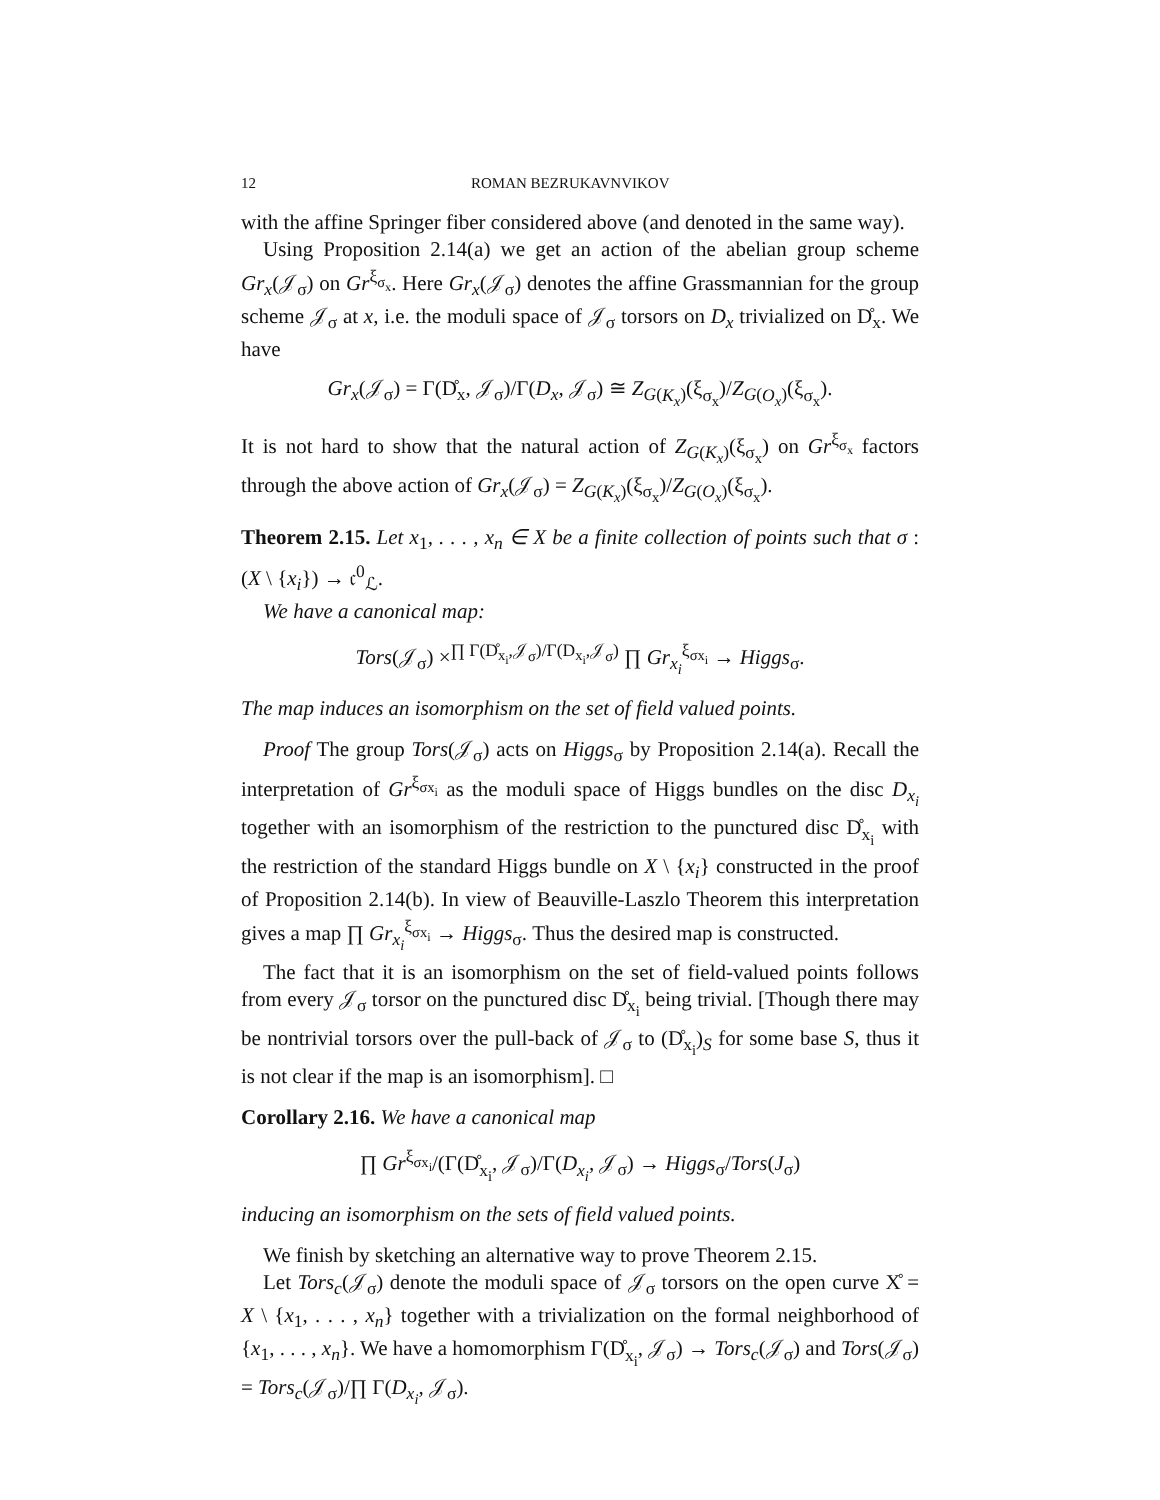12 ROMAN BEZRUKAVNVIKOV
with the affine Springer fiber considered above (and denoted in the same way).
Using Proposition 2.14(a) we get an action of the abelian group scheme Gr<sub>x</sub>(𝒥<sub>σ</sub>) on Gr<sup>ξ<sub>σ<sub>x</sub></sub></sup>. Here Gr<sub>x</sub>(𝒥<sub>σ</sub>) denotes the affine Grassmannian for the group scheme 𝒥<sub>σ</sub> at x, i.e. the moduli space of 𝒥<sub>σ</sub> torsors on D<sub>x</sub> trivialized on D̊<sub>x</sub>. We have
Gr<sub>x</sub>(𝒥<sub>σ</sub>) = Γ(D̊<sub>x</sub>, 𝒥<sub>σ</sub>)/Γ(D<sub>x</sub>, 𝒥<sub>σ</sub>) ≅ Z<sub>G(K<sub>x</sub>)</sub>(ξ<sub>σ<sub>x</sub></sub>)/Z<sub>G(O<sub>x</sub>)</sub>(ξ<sub>σ<sub>x</sub></sub>).
It is not hard to show that the natural action of Z<sub>G(K<sub>x</sub>)</sub>(ξ<sub>σ<sub>x</sub></sub>) on Gr<sup>ξ<sub>σ<sub>x</sub></sub></sup> factors through the above action of Gr<sub>x</sub>(𝒥<sub>σ</sub>) = Z<sub>G(K<sub>x</sub>)</sub>(ξ<sub>σ<sub>x</sub></sub>)/Z<sub>G(O<sub>x</sub>)</sub>(ξ<sub>σ<sub>x</sub></sub>).
Theorem 2.15. Let x<sub>1</sub>, . . . , x<sub>n</sub> ∈ X be a finite collection of points such that σ : (X \ {x<sub>i</sub>}) → 𝔠<sup>0</sup><sub>ℒ</sub>.
We have a canonical map:
Tors(𝒥<sub>σ</sub>) ×<sup>∏ Γ(D̊<sub>x<sub>i</sub></sub>,𝒥<sub>σ</sub>)/Γ(D<sub>x<sub>i</sub></sub>,𝒥<sub>σ</sub>)</sup> ∏ Gr<sub>x<sub>i</sub></sub><sup>ξ<sub>σx<sub>i</sub></sub></sup> → Higgs<sub>σ</sub>.
The map induces an isomorphism on the set of field valued points.
Proof The group Tors(𝒥<sub>σ</sub>) acts on Higgs<sub>σ</sub> by Proposition 2.14(a). Recall the interpretation of Gr<sup>ξ<sub>σx<sub>i</sub></sub></sup> as the moduli space of Higgs bundles on the disc D<sub>x<sub>i</sub></sub> together with an isomorphism of the restriction to the punctured disc D̊<sub>x<sub>i</sub></sub> with the restriction of the standard Higgs bundle on X \ {x<sub>i</sub>} constructed in the proof of Proposition 2.14(b). In view of Beauville-Laszlo Theorem this interpretation gives a map ∏ Gr<sub>x<sub>i</sub></sub><sup>ξ<sub>σx<sub>i</sub></sub></sup> → Higgs<sub>σ</sub>. Thus the desired map is constructed.
The fact that it is an isomorphism on the set of field-valued points follows from every 𝒥<sub>σ</sub> torsor on the punctured disc D̊<sub>x<sub>i</sub></sub> being trivial. [Though there may be nontrivial torsors over the pull-back of 𝒥<sub>σ</sub> to (D̊<sub>x<sub>i</sub></sub>)<sub>S</sub> for some base S, thus it is not clear if the map is an isomorphism]. □
Corollary 2.16. We have a canonical map
∏ Gr<sup>ξ<sub>σx<sub>i</sub></sub></sup>/(Γ(D̊<sub>x<sub>i</sub></sub>, 𝒥<sub>σ</sub>)/Γ(D<sub>x<sub>i</sub></sub>, 𝒥<sub>σ</sub>) → Higgs<sub>σ</sub>/Tors(J<sub>σ</sub>)
inducing an isomorphism on the sets of field valued points.
We finish by sketching an alternative way to prove Theorem 2.15.
Let Tors<sub>c</sub>(𝒥<sub>σ</sub>) denote the moduli space of 𝒥<sub>σ</sub> torsors on the open curve X̊ = X \ {x<sub>1</sub>, . . . , x<sub>n</sub>} together with a trivialization on the formal neighborhood of {x<sub>1</sub>, . . . , x<sub>n</sub>}. We have a homomorphism Γ(D̊<sub>x<sub>i</sub></sub>, 𝒥<sub>σ</sub>) → Tors<sub>c</sub>(𝒥<sub>σ</sub>) and Tors(𝒥<sub>σ</sub>) = Tors<sub>c</sub>(𝒥<sub>σ</sub>)/∏ Γ(D<sub>x<sub>i</sub></sub>, 𝒥<sub>σ</sub>).